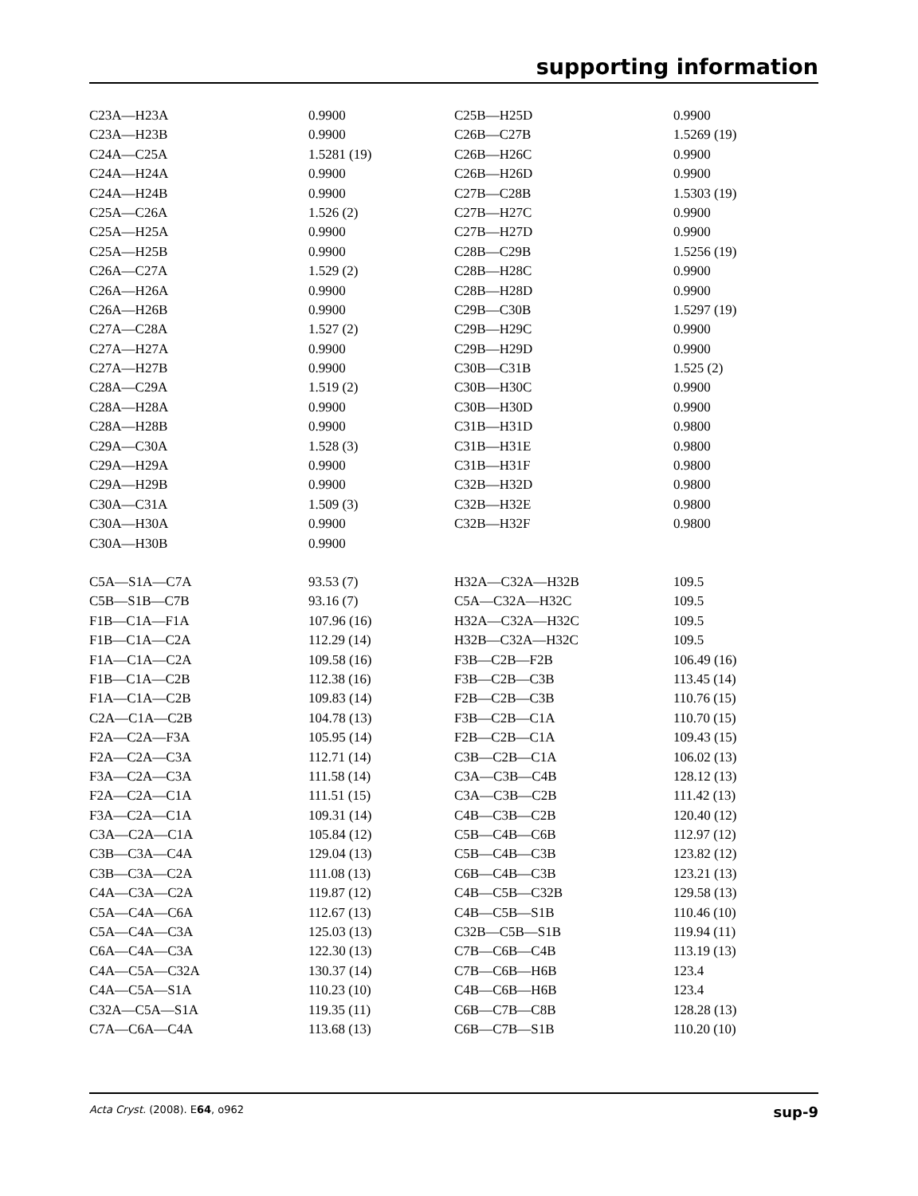supporting information
| C23A—H23A | 0.9900 | C25B—H25D | 0.9900 |
| C23A—H23B | 0.9900 | C26B—C27B | 1.5269 (19) |
| C24A—C25A | 1.5281 (19) | C26B—H26C | 0.9900 |
| C24A—H24A | 0.9900 | C26B—H26D | 0.9900 |
| C24A—H24B | 0.9900 | C27B—C28B | 1.5303 (19) |
| C25A—C26A | 1.526 (2) | C27B—H27C | 0.9900 |
| C25A—H25A | 0.9900 | C27B—H27D | 0.9900 |
| C25A—H25B | 0.9900 | C28B—C29B | 1.5256 (19) |
| C26A—C27A | 1.529 (2) | C28B—H28C | 0.9900 |
| C26A—H26A | 0.9900 | C28B—H28D | 0.9900 |
| C26A—H26B | 0.9900 | C29B—C30B | 1.5297 (19) |
| C27A—C28A | 1.527 (2) | C29B—H29C | 0.9900 |
| C27A—H27A | 0.9900 | C29B—H29D | 0.9900 |
| C27A—H27B | 0.9900 | C30B—C31B | 1.525 (2) |
| C28A—C29A | 1.519 (2) | C30B—H30C | 0.9900 |
| C28A—H28A | 0.9900 | C30B—H30D | 0.9900 |
| C28A—H28B | 0.9900 | C31B—H31D | 0.9800 |
| C29A—C30A | 1.528 (3) | C31B—H31E | 0.9800 |
| C29A—H29A | 0.9900 | C31B—H31F | 0.9800 |
| C29A—H29B | 0.9900 | C32B—H32D | 0.9800 |
| C30A—C31A | 1.509 (3) | C32B—H32E | 0.9800 |
| C30A—H30A | 0.9900 | C32B—H32F | 0.9800 |
| C30A—H30B | 0.9900 | | |
| C5A—S1A—C7A | 93.53 (7) | H32A—C32A—H32B | 109.5 |
| C5B—S1B—C7B | 93.16 (7) | C5A—C32A—H32C | 109.5 |
| F1B—C1A—F1A | 107.96 (16) | H32A—C32A—H32C | 109.5 |
| F1B—C1A—C2A | 112.29 (14) | H32B—C32A—H32C | 109.5 |
| F1A—C1A—C2A | 109.58 (16) | F3B—C2B—F2B | 106.49 (16) |
| F1B—C1A—C2B | 112.38 (16) | F3B—C2B—C3B | 113.45 (14) |
| F1A—C1A—C2B | 109.83 (14) | F2B—C2B—C3B | 110.76 (15) |
| C2A—C1A—C2B | 104.78 (13) | F3B—C2B—C1A | 110.70 (15) |
| F2A—C2A—F3A | 105.95 (14) | F2B—C2B—C1A | 109.43 (15) |
| F2A—C2A—C3A | 112.71 (14) | C3B—C2B—C1A | 106.02 (13) |
| F3A—C2A—C3A | 111.58 (14) | C3A—C3B—C4B | 128.12 (13) |
| F2A—C2A—C1A | 111.51 (15) | C3A—C3B—C2B | 111.42 (13) |
| F3A—C2A—C1A | 109.31 (14) | C4B—C3B—C2B | 120.40 (12) |
| C3A—C2A—C1A | 105.84 (12) | C5B—C4B—C6B | 112.97 (12) |
| C3B—C3A—C4A | 129.04 (13) | C5B—C4B—C3B | 123.82 (12) |
| C3B—C3A—C2A | 111.08 (13) | C6B—C4B—C3B | 123.21 (13) |
| C4A—C3A—C2A | 119.87 (12) | C4B—C5B—C32B | 129.58 (13) |
| C5A—C4A—C6A | 112.67 (13) | C4B—C5B—S1B | 110.46 (10) |
| C5A—C4A—C3A | 125.03 (13) | C32B—C5B—S1B | 119.94 (11) |
| C6A—C4A—C3A | 122.30 (13) | C7B—C6B—C4B | 113.19 (13) |
| C4A—C5A—C32A | 130.37 (14) | C7B—C6B—H6B | 123.4 |
| C4A—C5A—S1A | 110.23 (10) | C4B—C6B—H6B | 123.4 |
| C32A—C5A—S1A | 119.35 (11) | C6B—C7B—C8B | 128.28 (13) |
| C7A—C6A—C4A | 113.68 (13) | C6B—C7B—S1B | 110.20 (10) |
Acta Cryst. (2008). E64, o962 sup-9